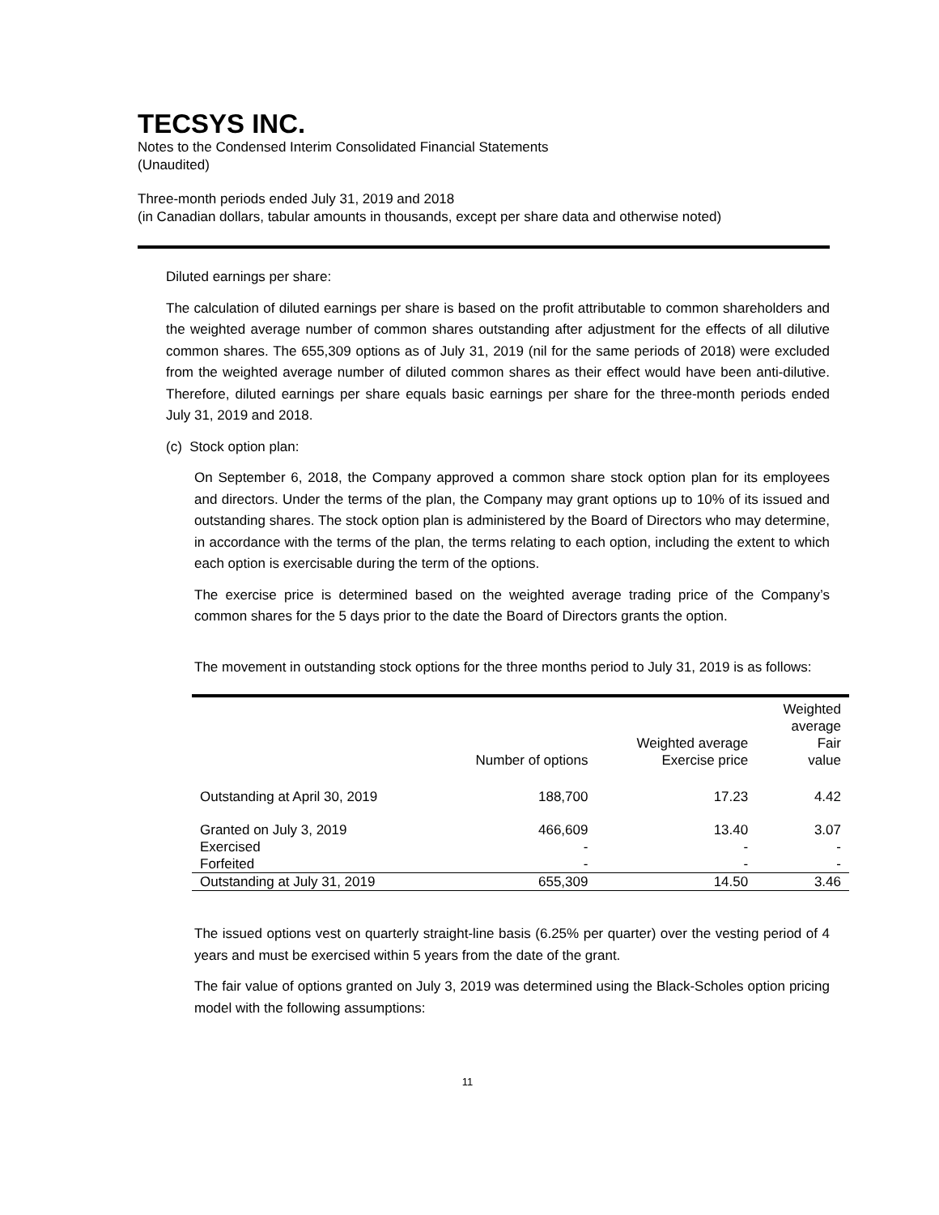TECSYS INC.
Notes to the Condensed Interim Consolidated Financial Statements
(Unaudited)
Three-month periods ended July 31, 2019 and 2018
(in Canadian dollars, tabular amounts in thousands, except per share data and otherwise noted)
Diluted earnings per share:
The calculation of diluted earnings per share is based on the profit attributable to common shareholders and the weighted average number of common shares outstanding after adjustment for the effects of all dilutive common shares. The 655,309 options as of July 31, 2019 (nil for the same periods of 2018) were excluded from the weighted average number of diluted common shares as their effect would have been anti-dilutive. Therefore, diluted earnings per share equals basic earnings per share for the three-month periods ended July 31, 2019 and 2018.
(c) Stock option plan:
On September 6, 2018, the Company approved a common share stock option plan for its employees and directors. Under the terms of the plan, the Company may grant options up to 10% of its issued and outstanding shares. The stock option plan is administered by the Board of Directors who may determine, in accordance with the terms of the plan, the terms relating to each option, including the extent to which each option is exercisable during the term of the options.
The exercise price is determined based on the weighted average trading price of the Company’s common shares for the 5 days prior to the date the Board of Directors grants the option.
The movement in outstanding stock options for the three months period to July 31, 2019 is as follows:
| | Number of options | Weighted average Exercise price | Weighted average Fair value |
| --- | --- | --- | --- |
| Outstanding at April 30, 2019 | 188,700 | 17.23 | 4.42 |
| Granted on July 3, 2019 | 466,609 | 13.40 | 3.07 |
| Exercised | - | - | - |
| Forfeited | - | - | - |
| Outstanding at July 31, 2019 | 655,309 | 14.50 | 3.46 |
The issued options vest on quarterly straight-line basis (6.25% per quarter) over the vesting period of 4 years and must be exercised within 5 years from the date of the grant.
The fair value of options granted on July 3, 2019 was determined using the Black-Scholes option pricing model with the following assumptions:
11